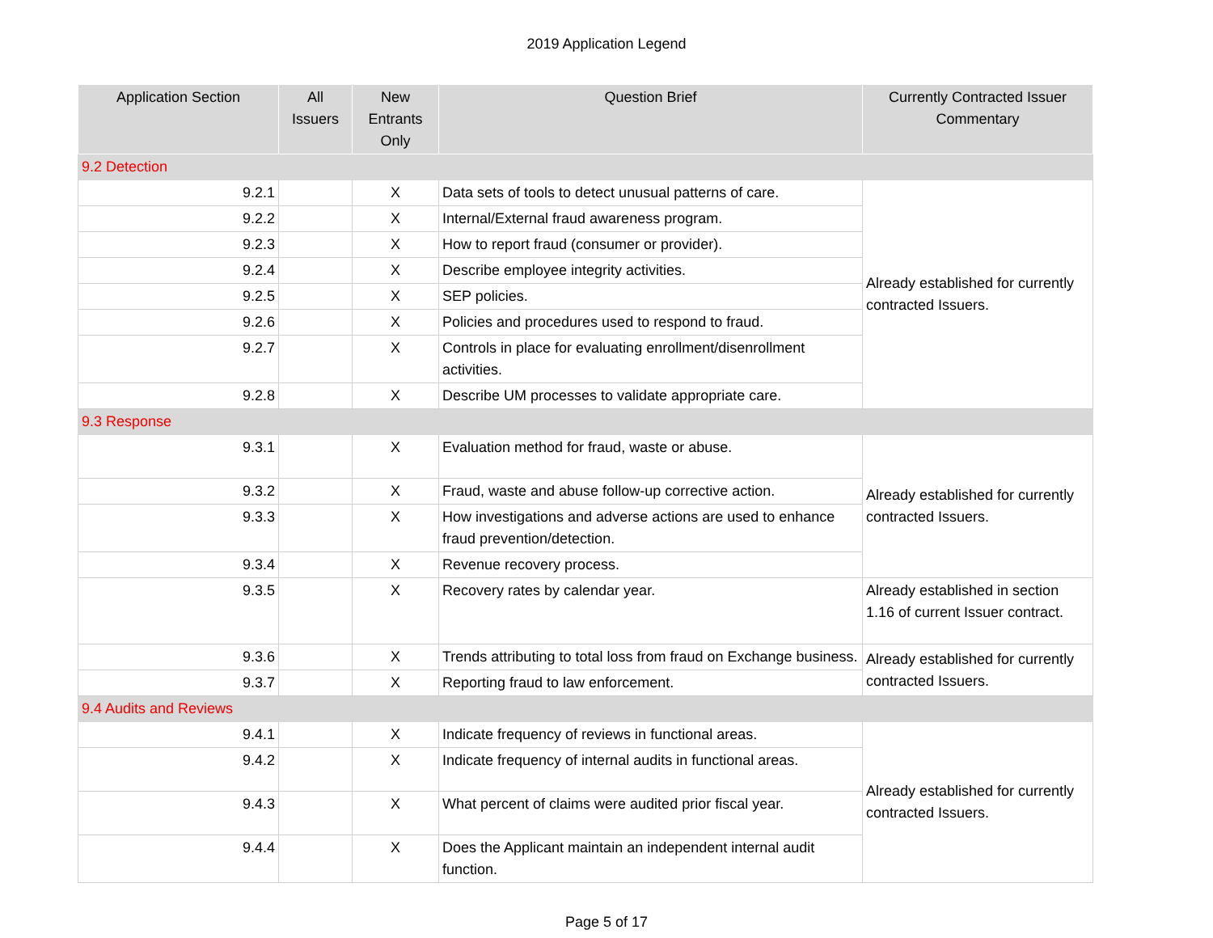2019 Application Legend
| Application Section | All Issuers | New Entrants Only | Question Brief | Currently Contracted Issuer Commentary |
| --- | --- | --- | --- | --- |
| 9.2 Detection | | | | |
| 9.2.1 | | X | Data sets of tools to detect unusual patterns of care. | Already established for currently contracted Issuers. |
| 9.2.2 | | X | Internal/External fraud awareness program. | |
| 9.2.3 | | X | How to report fraud (consumer or provider). | |
| 9.2.4 | | X | Describe employee integrity activities. | |
| 9.2.5 | | X | SEP policies. | |
| 9.2.6 | | X | Policies and procedures used to respond to fraud. | |
| 9.2.7 | | X | Controls in place for evaluating enrollment/disenrollment activities. | |
| 9.2.8 | | X | Describe UM processes to validate appropriate care. | |
| 9.3 Response | | | | |
| 9.3.1 | | X | Evaluation method for fraud, waste or abuse. | Already established for currently contracted Issuers. |
| 9.3.2 | | X | Fraud, waste and abuse follow-up corrective action. | |
| 9.3.3 | | X | How investigations and adverse actions are used to enhance fraud prevention/detection. | |
| 9.3.4 | | X | Revenue recovery process. | |
| 9.3.5 | | X | Recovery rates by calendar year. | Already established in section 1.16 of current Issuer contract. |
| 9.3.6 | | X | Trends attributing to total loss from fraud on Exchange business. | Already established for currently contracted Issuers. |
| 9.3.7 | | X | Reporting fraud to law enforcement. | |
| 9.4 Audits and Reviews | | | | |
| 9.4.1 | | X | Indicate frequency of reviews in functional areas. | Already established for currently contracted Issuers. |
| 9.4.2 | | X | Indicate frequency of internal audits in functional areas. | |
| 9.4.3 | | X | What percent of claims were audited prior fiscal year. | |
| 9.4.4 | | X | Does the Applicant maintain an independent internal audit function. | |
Page 5 of 17